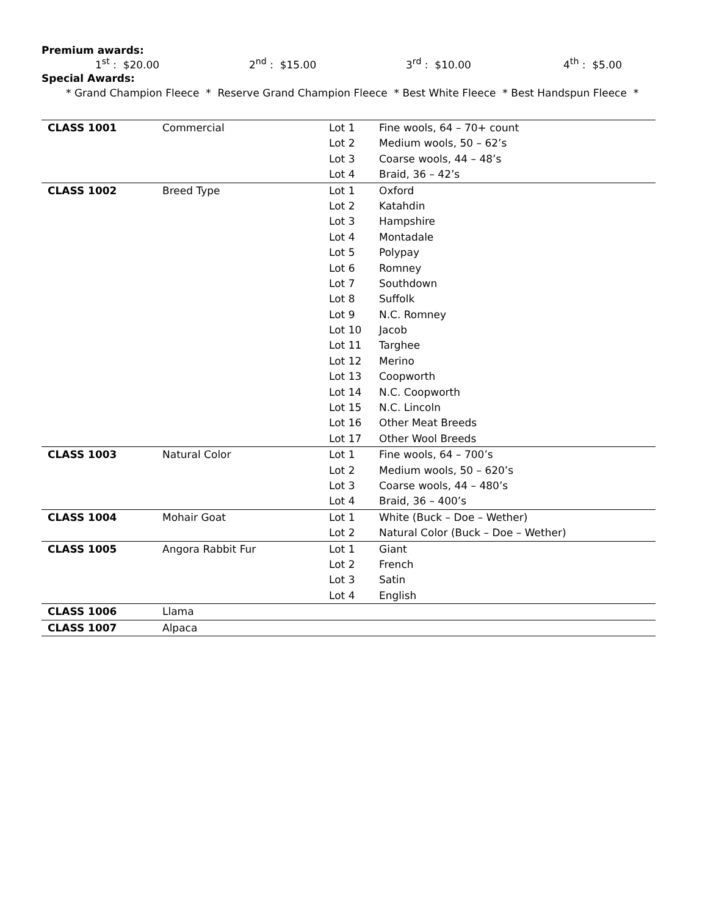Premium awards:
1<sup>st</sup> : $20.00 2<sup>nd</sup> : $15.00 3<sup>rd</sup> : $10.00 4<sup>th</sup> : $5.00
Special Awards:
* Grand Champion Fleece * Reserve Grand Champion Fleece * Best White Fleece * Best Handspun Fleece *
| CLASS 1001 | Commercial | Lot 1 | Fine wools, 64 – 70+ count |
| | | Lot 2 | Medium wools, 50 – 62’s |
| | | Lot 3 | Coarse wools, 44 – 48’s |
| | | Lot 4 | Braid, 36 – 42’s |
| CLASS 1002 | Breed Type | Lot 1 | Oxford |
| | | Lot 2 | Katahdin |
| | | Lot 3 | Hampshire |
| | | Lot 4 | Montadale |
| | | Lot 5 | Polypay |
| | | Lot 6 | Romney |
| | | Lot 7 | Southdown |
| | | Lot 8 | Suffolk |
| | | Lot 9 | N.C. Romney |
| | | Lot 10 | Jacob |
| | | Lot 11 | Targhee |
| | | Lot 12 | Merino |
| | | Lot 13 | Coopworth |
| | | Lot 14 | N.C. Coopworth |
| | | Lot 15 | N.C. Lincoln |
| | | Lot 16 | Other Meat Breeds |
| | | Lot 17 | Other Wool Breeds |
| CLASS 1003 | Natural Color | Lot 1 | Fine wools, 64 – 700’s |
| | | Lot 2 | Medium wools, 50 – 620’s |
| | | Lot 3 | Coarse wools, 44 – 480’s |
| | | Lot 4 | Braid, 36 – 400’s |
| CLASS 1004 | Mohair Goat | Lot 1 | White (Buck – Doe – Wether) |
| | | Lot 2 | Natural Color (Buck – Doe – Wether) |
| CLASS 1005 | Angora Rabbit Fur | Lot 1 | Giant |
| | | Lot 2 | French |
| | | Lot 3 | Satin |
| | | Lot 4 | English |
| CLASS 1006 | Llama | | |
| CLASS 1007 | Alpaca | | |